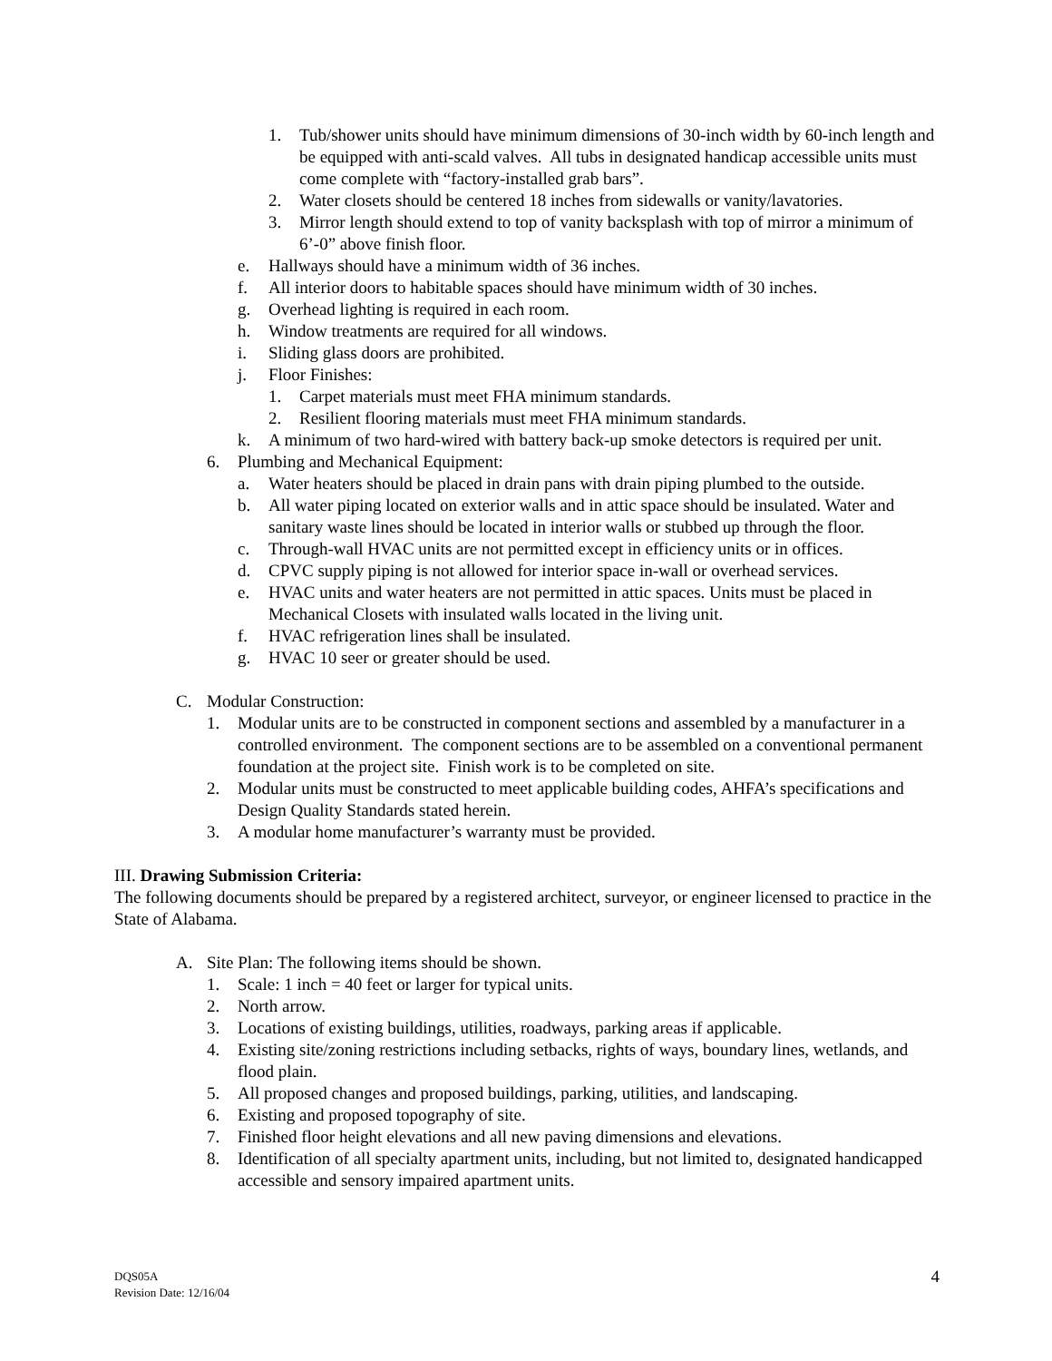1. Tub/shower units should have minimum dimensions of 30-inch width by 60-inch length and be equipped with anti-scald valves. All tubs in designated handicap accessible units must come complete with “factory-installed grab bars”.
2. Water closets should be centered 18 inches from sidewalls or vanity/lavatories.
3. Mirror length should extend to top of vanity backsplash with top of mirror a minimum of 6’-0” above finish floor.
e. Hallways should have a minimum width of 36 inches.
f. All interior doors to habitable spaces should have minimum width of 30 inches.
g. Overhead lighting is required in each room.
h. Window treatments are required for all windows.
i. Sliding glass doors are prohibited.
j. Floor Finishes:
1. Carpet materials must meet FHA minimum standards.
2. Resilient flooring materials must meet FHA minimum standards.
k. A minimum of two hard-wired with battery back-up smoke detectors is required per unit.
6. Plumbing and Mechanical Equipment:
a. Water heaters should be placed in drain pans with drain piping plumbed to the outside.
b. All water piping located on exterior walls and in attic space should be insulated. Water and sanitary waste lines should be located in interior walls or stubbed up through the floor.
c. Through-wall HVAC units are not permitted except in efficiency units or in offices.
d. CPVC supply piping is not allowed for interior space in-wall or overhead services.
e. HVAC units and water heaters are not permitted in attic spaces. Units must be placed in Mechanical Closets with insulated walls located in the living unit.
f. HVAC refrigeration lines shall be insulated.
g. HVAC 10 seer or greater should be used.
C. Modular Construction:
1. Modular units are to be constructed in component sections and assembled by a manufacturer in a controlled environment. The component sections are to be assembled on a conventional permanent foundation at the project site. Finish work is to be completed on site.
2. Modular units must be constructed to meet applicable building codes, AHFA’s specifications and Design Quality Standards stated herein.
3. A modular home manufacturer’s warranty must be provided.
III. Drawing Submission Criteria:
The following documents should be prepared by a registered architect, surveyor, or engineer licensed to practice in the State of Alabama.
A. Site Plan: The following items should be shown.
1. Scale: 1 inch = 40 feet or larger for typical units.
2. North arrow.
3. Locations of existing buildings, utilities, roadways, parking areas if applicable.
4. Existing site/zoning restrictions including setbacks, rights of ways, boundary lines, wetlands, and flood plain.
5. All proposed changes and proposed buildings, parking, utilities, and landscaping.
6. Existing and proposed topography of site.
7. Finished floor height elevations and all new paving dimensions and elevations.
8. Identification of all specialty apartment units, including, but not limited to, designated handicapped accessible and sensory impaired apartment units.
DQS05A
Revision Date: 12/16/04 4